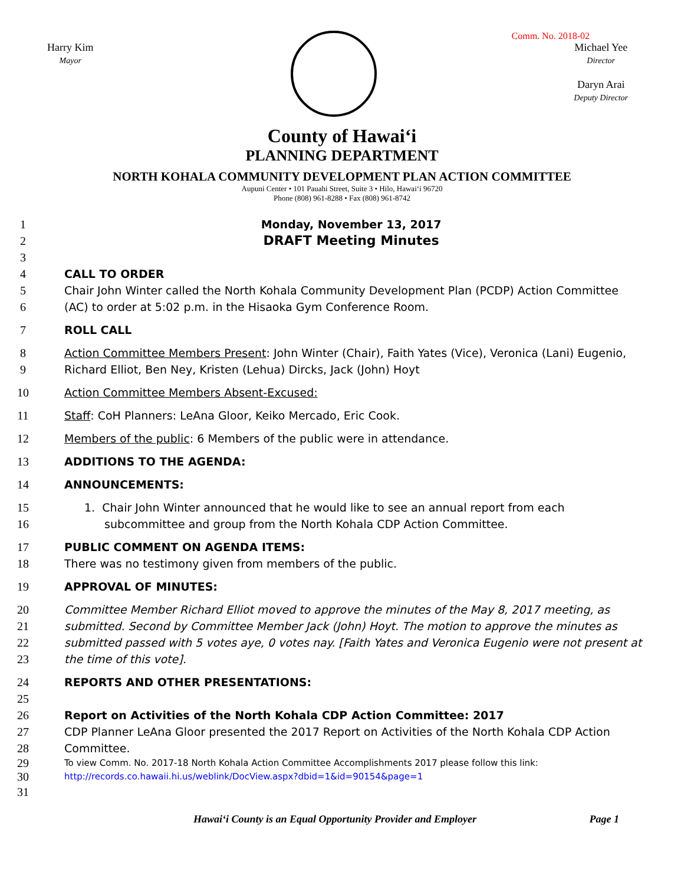Comm. No. 2018-02
Harry Kim
Mayor
Michael Yee
Director
Daryn Arai
Deputy Director
County of Hawaiʻi
PLANNING DEPARTMENT
NORTH KOHALA COMMUNITY DEVELOPMENT PLAN ACTION COMMITTEE
Aupuni Center • 101 Pauahi Street, Suite 3 • Hilo, Hawaiʻi 96720
Phone (808) 961-8288 • Fax (808) 961-8742
1 Monday, November 13, 2017
2 DRAFT Meeting Minutes
3
4 CALL TO ORDER
5 Chair John Winter called the North Kohala Community Development Plan (PCDP) Action Committee
6 (AC) to order at 5:02 p.m. in the Hisaoka Gym Conference Room.
7 ROLL CALL
8 Action Committee Members Present: John Winter (Chair), Faith Yates (Vice), Veronica (Lani) Eugenio,
9 Richard Elliot, Ben Ney, Kristen (Lehua) Dircks, Jack (John) Hoyt
10 Action Committee Members Absent-Excused:
11 Staff: CoH Planners: LeAna Gloor, Keiko Mercado, Eric Cook.
12 Members of the public: 6 Members of the public were in attendance.
13 ADDITIONS TO THE AGENDA:
14 ANNOUNCEMENTS:
15 1. Chair John Winter announced that he would like to see an annual report from each
16 subcommittee and group from the North Kohala CDP Action Committee.
17 PUBLIC COMMENT ON AGENDA ITEMS:
18 There was no testimony given from members of the public.
19 APPROVAL OF MINUTES:
20 Committee Member Richard Elliot moved to approve the minutes of the May 8, 2017 meeting, as
21 submitted. Second by Committee Member Jack (John) Hoyt. The motion to approve the minutes as
22 submitted passed with 5 votes aye, 0 votes nay. [Faith Yates and Veronica Eugenio were not present at
23 the time of this vote].
24 REPORTS AND OTHER PRESENTATIONS:
25
26 Report on Activities of the North Kohala CDP Action Committee: 2017
27 CDP Planner LeAna Gloor presented the 2017 Report on Activities of the North Kohala CDP Action
28 Committee.
29 To view Comm. No. 2017-18 North Kohala Action Committee Accomplishments 2017 please follow this link:
30 http://records.co.hawaii.hi.us/weblink/DocView.aspx?dbid=1&id=90154&page=1
31
Hawaiʻi County is an Equal Opportunity Provider and Employer Page 1